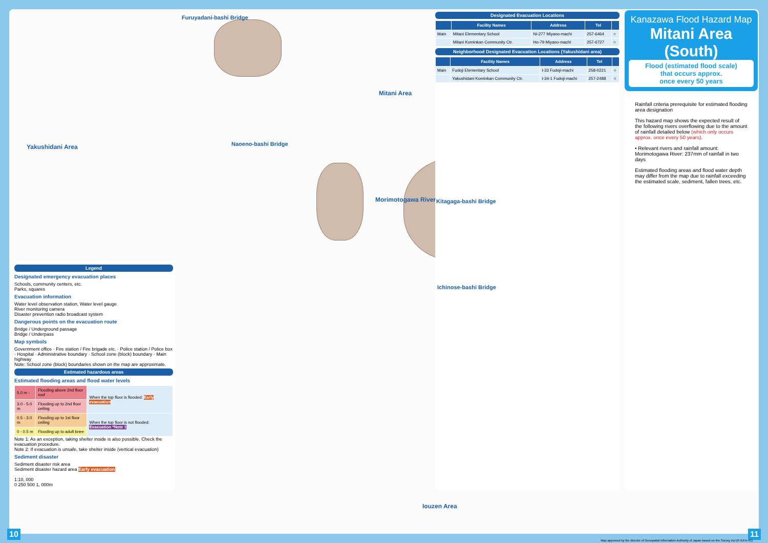Legend
Designated emergency evacuation places
Schools, community centers, etc.
Parks, squares
Evacuation information
Water level observation station, Water level gauge
River monitoring camera
Disaster prevention radio broadcast system
Dangerous points on the evacuation route
Bridge / Underground passage
Bridge / Underpass
Map symbols
Government office · Fire station / Fire brigade etc. · Police station / Police box · Hospital · Administrative boundary · School zone (block) boundary · Main highway
Note: School zone (block) boundaries shown on the map are approximate.
Estimated hazardous areas
Estimated flooding areas and flood water levels
| 5.0 m - | Flooding above 2nd floor roof | When the top floor is flooded: Early evacuation |
| 3.0 - 5.0 m | Flooding up to 2nd floor ceiling | |
| 0.5 - 3.0 m | Flooding up to 1st floor ceiling | When the top floor is not flooded: Evacuation *Note 1 |
| 0 - 0.5 m | Flooding up to adult knee | |
Note 1: As an exception, taking shelter inside is also possible. Check the evacuation procedure.
Note 2: If evacuation is unsafe, take shelter inside (vertical evacuation)
Sediment disaster
Sediment disaster risk area
Sediment disaster hazard area Early evacuation
1:10, 000
0 250 500 1, 000m
Designated Evacuation Locations
| | Facility Names | Address | Tel | |
| --- | --- | --- | --- | --- |
| Main | Mitani Elementary School | Ni-277 Miyano-machi | 257-6464 | ○ |
| | Mitani Kominkan Community Ctr. | Ho-79 Miyano-machi | 257-6727 | ○ |
Neighborhood Designated Evacuation Locations (Yakushidani area)
| | Facility Names | Address | Tel | |
| --- | --- | --- | --- | --- |
| Main | Fudoji Elementary School | I-33 Fudoji-machi | 258-0221 | ○ |
| | Yakushidani Kominkan Community Ctr. | I-34-1 Fudoji-machi | 257-2488 | ○ |
Kanazawa Flood Hazard Map
Mitani Area (South)
Flood (estimated flood scale)
that occurs approx.
once every 50 years
Rainfall criteria prerequisite for estimated flooding area designation
This hazard map shows the expected result of the following rivers overflowing due to the amount of rainfall detailed below (which only occurs approx. once every 50 years).
• Relevant rivers and rainfall amount:
Morimotogawa River: 237mm of rainfall in two days
Estimated flooding areas and flood water depth may differ from the map due to rainfall exceeding the estimated scale, sediment, fallen trees, etc.
Furuyadani-bashi Bridge
Mitani Area
Yakushidani Area Naoeno-bashi Bridge
Morimotogawa River Kitagaga-bashi Bridge
Ichinose-bashi Bridge
Iouzen Area
10 11
Map approved by the director of Geospatial Information Authority of Japan based on the Survey Act (R 6JHs 41)